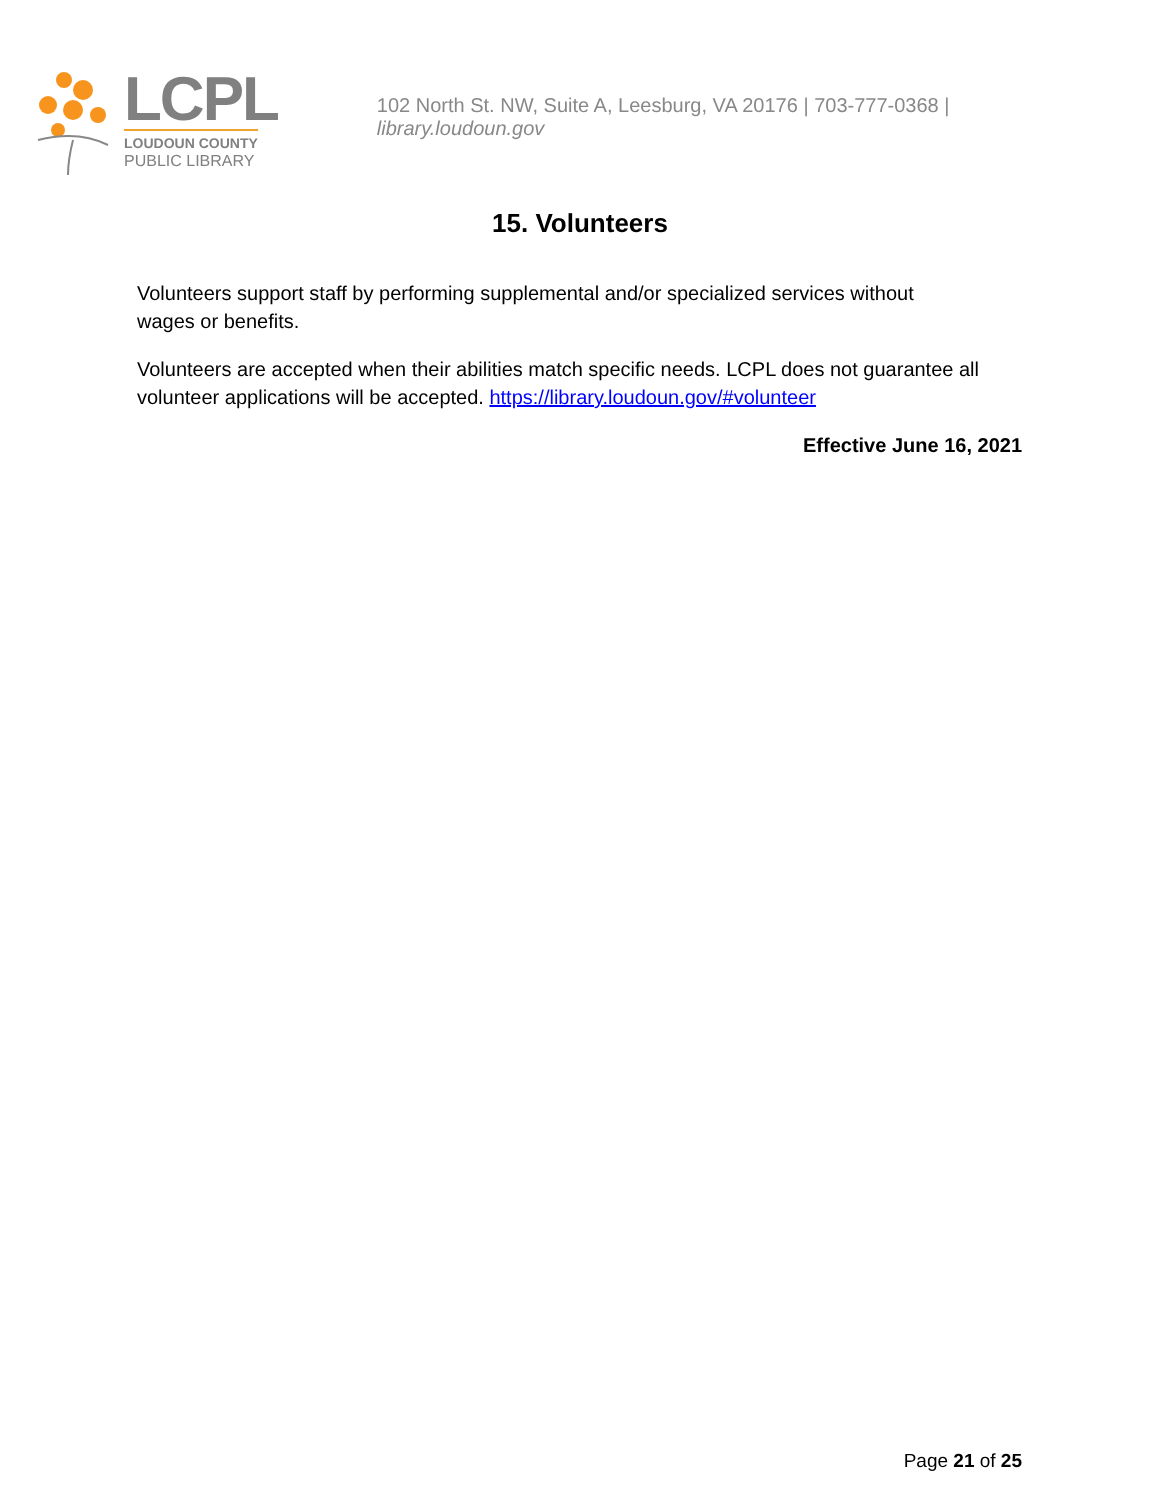LCPL
LOUDOUN COUNTY
PUBLIC LIBRARY
102 North St. NW, Suite A, Leesburg, VA 20176 | 703-777-0368 | library.loudoun.gov
15. Volunteers
Volunteers support staff by performing supplemental and/or specialized services without
wages or benefits.
Volunteers are accepted when their abilities match specific needs. LCPL does not guarantee all volunteer applications will be accepted. https://library.loudoun.gov/#volunteer
Effective June 16, 2021
Page 21 of 25